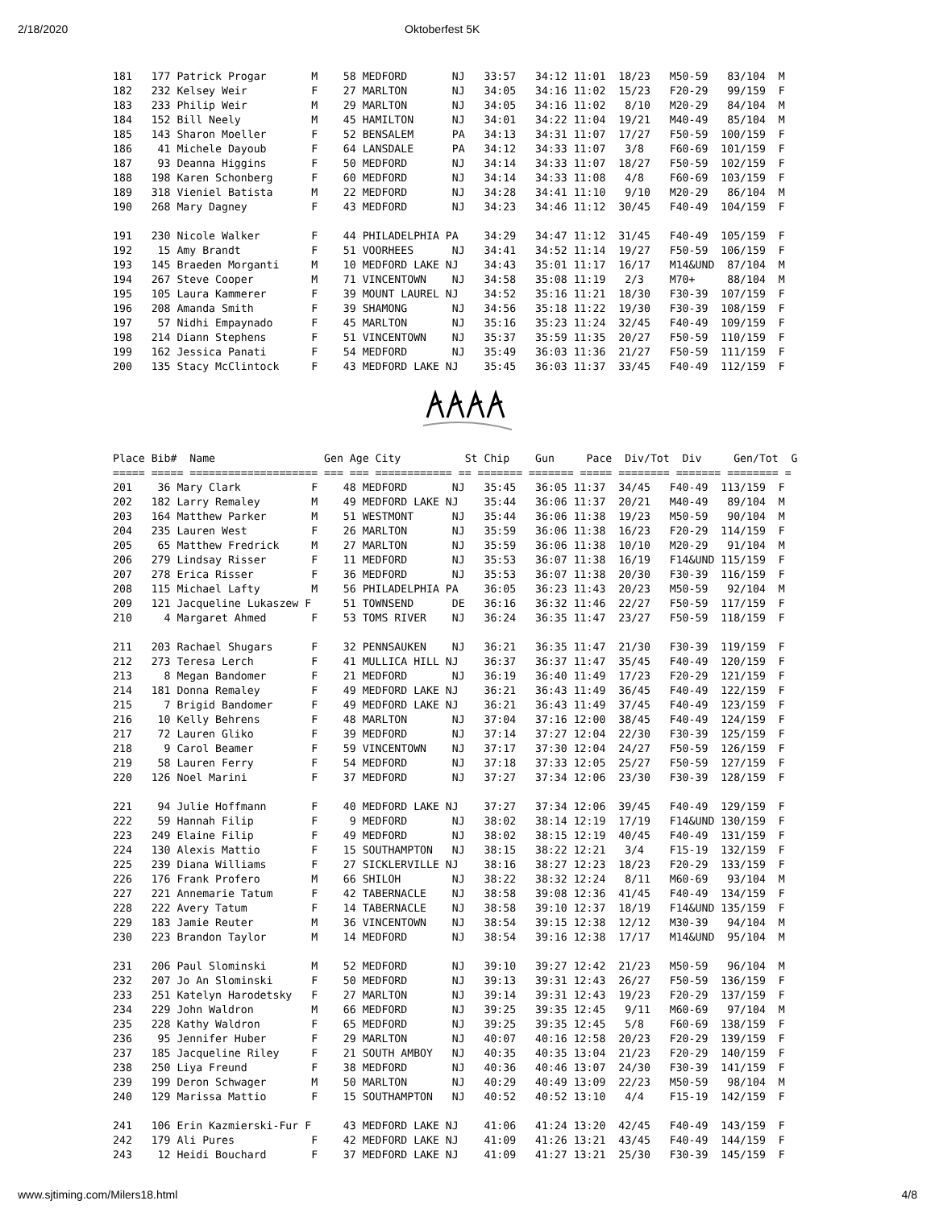2/18/2020 Oktoberfest 5K
181   177 Patrick Progar       M    58 MEDFORD       NJ   33:57   34:12 11:01  18/23   M50-59   83/104  M
182   232 Kelsey Weir          F    27 MARLTON       NJ   34:05   34:16 11:02  15/23   F20-29   99/159  F
183   233 Philip Weir          M    29 MARLTON       NJ   34:05   34:16 11:02   8/10   M20-29   84/104  M
184   152 Bill Neely           M    45 HAMILTON      NJ   34:01   34:22 11:04  19/21   M40-49   85/104  M
185   143 Sharon Moeller       F    52 BENSALEM      PA   34:13   34:31 11:07  17/27   F50-59  100/159  F
186    41 Michele Dayoub       F    64 LANSDALE      PA   34:12   34:33 11:07   3/8    F60-69  101/159  F
187    93 Deanna Higgins       F    50 MEDFORD       NJ   34:14   34:33 11:07  18/27   F50-59  102/159  F
188   198 Karen Schonberg      F    60 MEDFORD       NJ   34:14   34:33 11:08   4/8    F60-69  103/159  F
189   318 Vieniel Batista      M    22 MEDFORD       NJ   34:28   34:41 11:10   9/10   M20-29   86/104  M
190   268 Mary Dagney          F    43 MEDFORD       NJ   34:23   34:46 11:12  30/45   F40-49  104/159  F

191   230 Nicole Walker        F    44 PHILADELPHIA PA    34:29   34:47 11:12  31/45   F40-49  105/159  F
192    15 Amy Brandt           F    51 VOORHEES      NJ   34:41   34:52 11:14  19/27   F50-59  106/159  F
193   145 Braeden Morganti     M    10 MEDFORD LAKE NJ    34:43   35:01 11:17  16/17   M14&UND  87/104  M
194   267 Steve Cooper         M    71 VINCENTOWN    NJ   34:58   35:08 11:19   2/3    M70+     88/104  M
195   105 Laura Kammerer       F    39 MOUNT LAUREL NJ    34:52   35:16 11:21  18/30   F30-39  107/159  F
196   208 Amanda Smith         F    39 SHAMONG       NJ   34:56   35:18 11:22  19/30   F30-39  108/159  F
197    57 Nidhi Empaynado      F    45 MARLTON       NJ   35:16   35:23 11:24  32/45   F40-49  109/159  F
198   214 Diann Stephens       F    51 VINCENTOWN    NJ   35:37   35:59 11:35  20/27   F50-59  110/159  F
199   162 Jessica Panati       F    54 MEDFORD       NJ   35:49   36:03 11:36  21/27   F50-59  111/159  F
200   135 Stacy McClintock     F    43 MEDFORD LAKE NJ    35:45   36:03 11:37  33/45   F40-49  112/159  F
Place Bib#  Name                 Gen Age City          St Chip    Gun     Pace  Div/Tot  Div     Gen/Tot  G
===== ===== ==================== === === ============ == ======= ======= ===== ======== ======= ======== =
201    36 Mary Clark           F    48 MEDFORD       NJ   35:45   36:05 11:37  34/45   F40-49  113/159  F
202   182 Larry Remaley        M    49 MEDFORD LAKE NJ    35:44   36:06 11:37  20/21   M40-49   89/104  M
203   164 Matthew Parker       M    51 WESTMONT      NJ   35:44   36:06 11:38  19/23   M50-59   90/104  M
204   235 Lauren West          F    26 MARLTON       NJ   35:59   36:06 11:38  16/23   F20-29  114/159  F
205    65 Matthew Fredrick     M    27 MARLTON       NJ   35:59   36:06 11:38  10/10   M20-29   91/104  M
206   279 Lindsay Risser       F    11 MEDFORD       NJ   35:53   36:07 11:38  16/19   F14&UND 115/159  F
207   278 Erica Risser         F    36 MEDFORD       NJ   35:53   36:07 11:38  20/30   F30-39  116/159  F
208   115 Michael Lafty        M    56 PHILADELPHIA PA    36:05   36:23 11:43  20/23   M50-59   92/104  M
209   121 Jacqueline Lukaszew F     51 TOWNSEND      DE   36:16   36:32 11:46  22/27   F50-59  117/159  F
210     4 Margaret Ahmed       F    53 TOMS RIVER    NJ   36:24   36:35 11:47  23/27   F50-59  118/159  F

211   203 Rachael Shugars      F    32 PENNSAUKEN    NJ   36:21   36:35 11:47  21/30   F30-39  119/159  F
212   273 Teresa Lerch         F    41 MULLICA HILL NJ    36:37   36:37 11:47  35/45   F40-49  120/159  F
213     8 Megan Bandomer       F    21 MEDFORD       NJ   36:19   36:40 11:49  17/23   F20-29  121/159  F
214   181 Donna Remaley        F    49 MEDFORD LAKE NJ    36:21   36:43 11:49  36/45   F40-49  122/159  F
215     7 Brigid Bandomer      F    49 MEDFORD LAKE NJ    36:21   36:43 11:49  37/45   F40-49  123/159  F
216    10 Kelly Behrens        F    48 MARLTON       NJ   37:04   37:16 12:00  38/45   F40-49  124/159  F
217    72 Lauren Gliko         F    39 MEDFORD       NJ   37:14   37:27 12:04  22/30   F30-39  125/159  F
218     9 Carol Beamer         F    59 VINCENTOWN    NJ   37:17   37:30 12:04  24/27   F50-59  126/159  F
219    58 Lauren Ferry         F    54 MEDFORD       NJ   37:18   37:33 12:05  25/27   F50-59  127/159  F
220   126 Noel Marini          F    37 MEDFORD       NJ   37:27   37:34 12:06  23/30   F30-39  128/159  F

221    94 Julie Hoffmann       F    40 MEDFORD LAKE NJ    37:27   37:34 12:06  39/45   F40-49  129/159  F
222    59 Hannah Filip         F     9 MEDFORD       NJ   38:02   38:14 12:19  17/19   F14&UND 130/159  F
223   249 Elaine Filip         F    49 MEDFORD       NJ   38:02   38:15 12:19  40/45   F40-49  131/159  F
224   130 Alexis Mattio        F    15 SOUTHAMPTON   NJ   38:15   38:22 12:21   3/4    F15-19  132/159  F
225   239 Diana Williams       F    27 SICKLERVILLE NJ    38:16   38:27 12:23  18/23   F20-29  133/159  F
226   176 Frank Profero        M    66 SHILOH        NJ   38:22   38:32 12:24   8/11   M60-69   93/104  M
227   221 Annemarie Tatum      F    42 TABERNACLE    NJ   38:58   39:08 12:36  41/45   F40-49  134/159  F
228   222 Avery Tatum          F    14 TABERNACLE    NJ   38:58   39:10 12:37  18/19   F14&UND 135/159  F
229   183 Jamie Reuter         M    36 VINCENTOWN    NJ   38:54   39:15 12:38  12/12   M30-39   94/104  M
230   223 Brandon Taylor       M    14 MEDFORD       NJ   38:54   39:16 12:38  17/17   M14&UND  95/104  M

231   206 Paul Slominski       M    52 MEDFORD       NJ   39:10   39:27 12:42  21/23   M50-59   96/104  M
232   207 Jo An Slominski      F    50 MEDFORD       NJ   39:13   39:31 12:43  26/27   F50-59  136/159  F
233   251 Katelyn Harodetsky   F    27 MARLTON       NJ   39:14   39:31 12:43  19/23   F20-29  137/159  F
234   229 John Waldron         M    66 MEDFORD       NJ   39:25   39:35 12:45   9/11   M60-69   97/104  M
235   228 Kathy Waldron        F    65 MEDFORD       NJ   39:25   39:35 12:45   5/8    F60-69  138/159  F
236    95 Jennifer Huber       F    29 MARLTON       NJ   40:07   40:16 12:58  20/23   F20-29  139/159  F
237   185 Jacqueline Riley     F    21 SOUTH AMBOY   NJ   40:35   40:35 13:04  21/23   F20-29  140/159  F
238   250 Liya Freund          F    38 MEDFORD       NJ   40:36   40:46 13:07  24/30   F30-39  141/159  F
239   199 Deron Schwager       M    50 MARLTON       NJ   40:29   40:49 13:09  22/23   M50-59   98/104  M
240   129 Marissa Mattio       F    15 SOUTHAMPTON   NJ   40:52   40:52 13:10   4/4    F15-19  142/159  F

241   106 Erin Kazmierski-Fur F     43 MEDFORD LAKE NJ    41:06   41:24 13:20  42/45   F40-49  143/159  F
242   179 Ali Pures            F    42 MEDFORD LAKE NJ    41:09   41:26 13:21  43/45   F40-49  144/159  F
243    12 Heidi Bouchard       F    37 MEDFORD LAKE NJ    41:09   41:27 13:21  25/30   F30-39  145/159  F
www.sjtiming.com/Milers18.html 4/8